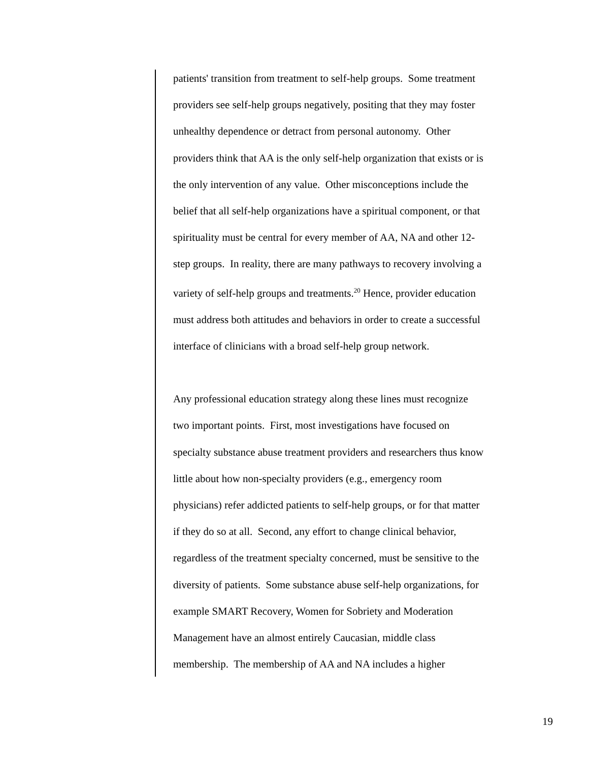patients' transition from treatment to self-help groups. Some treatment
providers see self-help groups negatively, positing that they may foster
unhealthy dependence or detract from personal autonomy. Other
providers think that AA is the only self-help organization that exists or is
the only intervention of any value. Other misconceptions include the
belief that all self-help organizations have a spiritual component, or that
spirituality must be central for every member of AA, NA and other 12-
step groups. In reality, there are many pathways to recovery involving a
variety of self-help groups and treatments.<sup>20</sup> Hence, provider education
must address both attitudes and behaviors in order to create a successful
interface of clinicians with a broad self-help group network.
Any professional education strategy along these lines must recognize
two important points. First, most investigations have focused on
specialty substance abuse treatment providers and researchers thus know
little about how non-specialty providers (e.g., emergency room
physicians) refer addicted patients to self-help groups, or for that matter
if they do so at all. Second, any effort to change clinical behavior,
regardless of the treatment specialty concerned, must be sensitive to the
diversity of patients. Some substance abuse self-help organizations, for
example SMART Recovery, Women for Sobriety and Moderation
Management have an almost entirely Caucasian, middle class
membership. The membership of AA and NA includes a higher
19